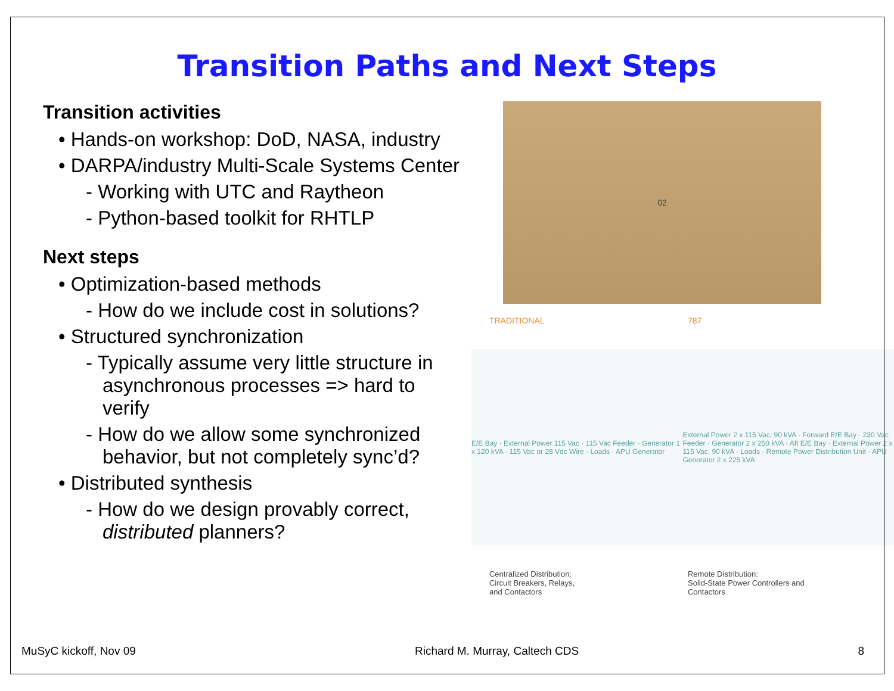Transition Paths and Next Steps
Transition activities
• Hands-on workshop: DoD, NASA, industry
• DARPA/industry Multi-Scale Systems Center
- Working with UTC and Raytheon
- Python-based toolkit for RHTLP
Next steps
• Optimization-based methods
- How do we include cost in solutions?
• Structured synchronization
- Typically assume very little structure in asynchronous processes => hard to verify
- How do we allow some synchronized behavior, but not completely sync’d?
• Distributed synthesis
- How do we design provably correct, distributed planners?
02
TRADITIONAL 787
E/E Bay · External Power 115 Vac · 115 Vac Feeder · Generator 1 x 120 kVA · 115 Vac or 28 Vdc Wire · Loads · APU Generator
External Power 2 x 115 Vac, 90 kVA · Forward E/E Bay · 230 Vac Feeder · Generator 2 x 250 kVA · Aft E/E Bay · External Power 2 x 115 Vac, 90 kVA · Loads · Remote Power Distribution Unit · APU Generator 2 x 225 kVA
Centralized Distribution:
Circuit Breakers, Relays,
and Contactors
Remote Distribution:
Solid-State Power Controllers and
Contactors
MuSyC kickoff, Nov 09 Richard M. Murray, Caltech CDS 8